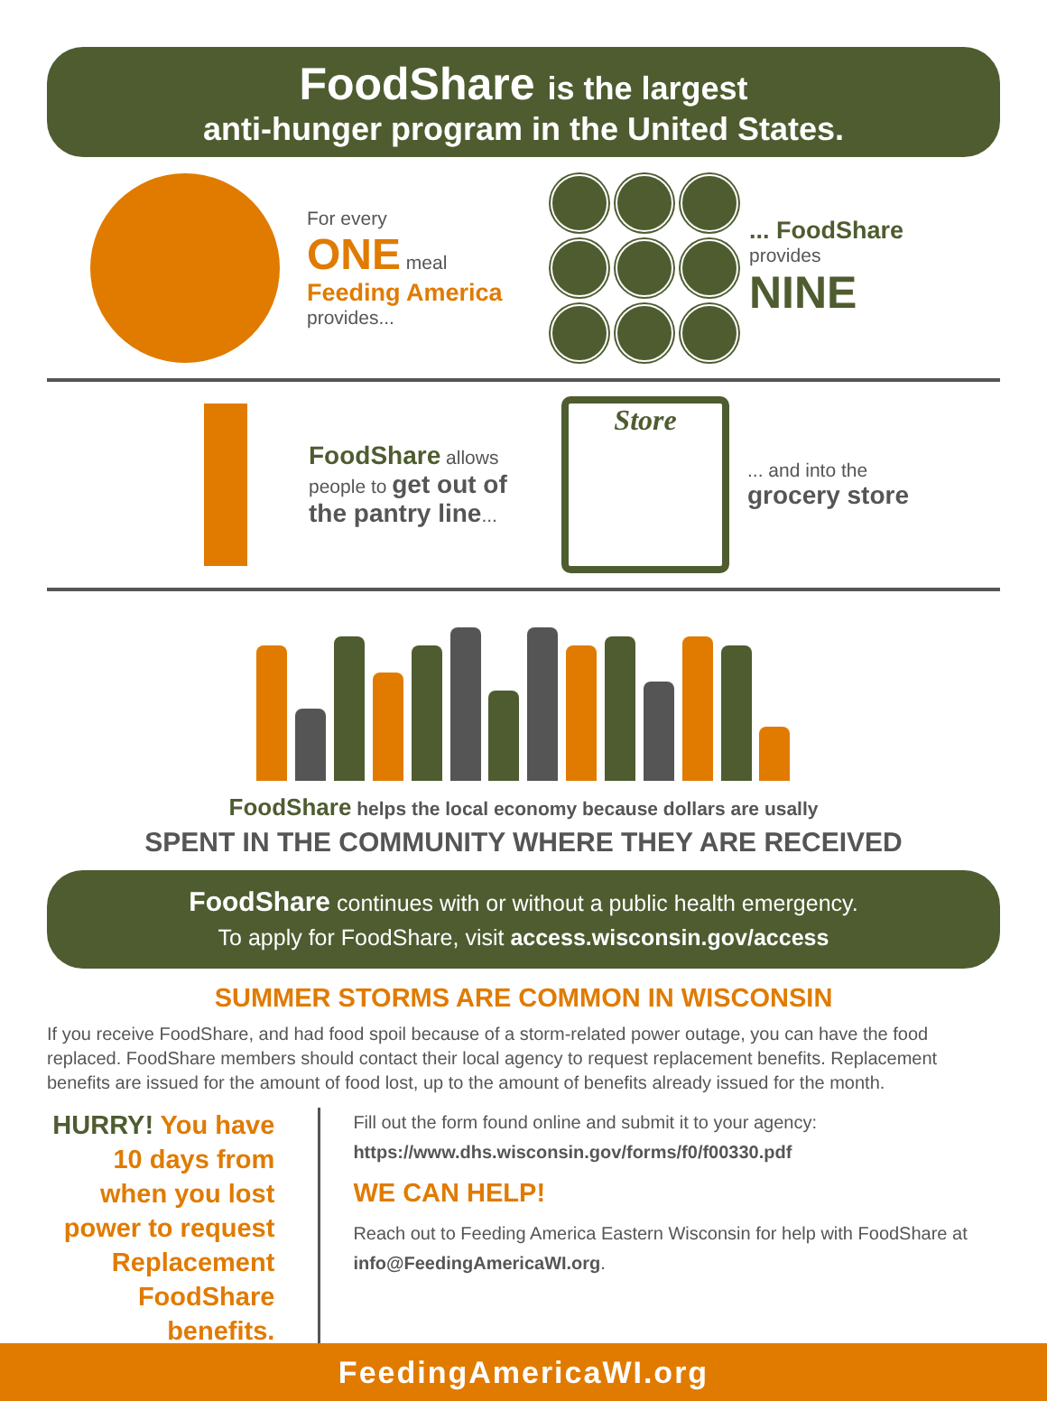FoodShare is the largest
anti-hunger program in the United States.
For every
ONE meal
Feeding America
provides...
... FoodShare
provides
NINE
FoodShare allows people to get out of the pantry line...
Store
... and into the
grocery store
FoodShare helps the local economy because dollars are usally
SPENT IN THE COMMUNITY WHERE THEY ARE RECEIVED
FoodShare continues with or without a public health emergency.
To apply for FoodShare, visit access.wisconsin.gov/access
SUMMER STORMS ARE COMMON IN WISCONSIN
If you receive FoodShare, and had food spoil because of a storm-related power outage, you can have the food replaced. FoodShare members should contact their local agency to request replacement benefits. Replacement benefits are issued for the amount of food lost, up to the amount of benefits already issued for the month.
HURRY! You have 10 days from when you lost power to request Replacement FoodShare benefits.
Fill out the form found online and submit it to your agency:
https://www.dhs.wisconsin.gov/forms/f0/f00330.pdf
WE CAN HELP!
Reach out to Feeding America Eastern Wisconsin for help with FoodShare at info@FeedingAmericaWI.org.
FeedingAmericaWI.org